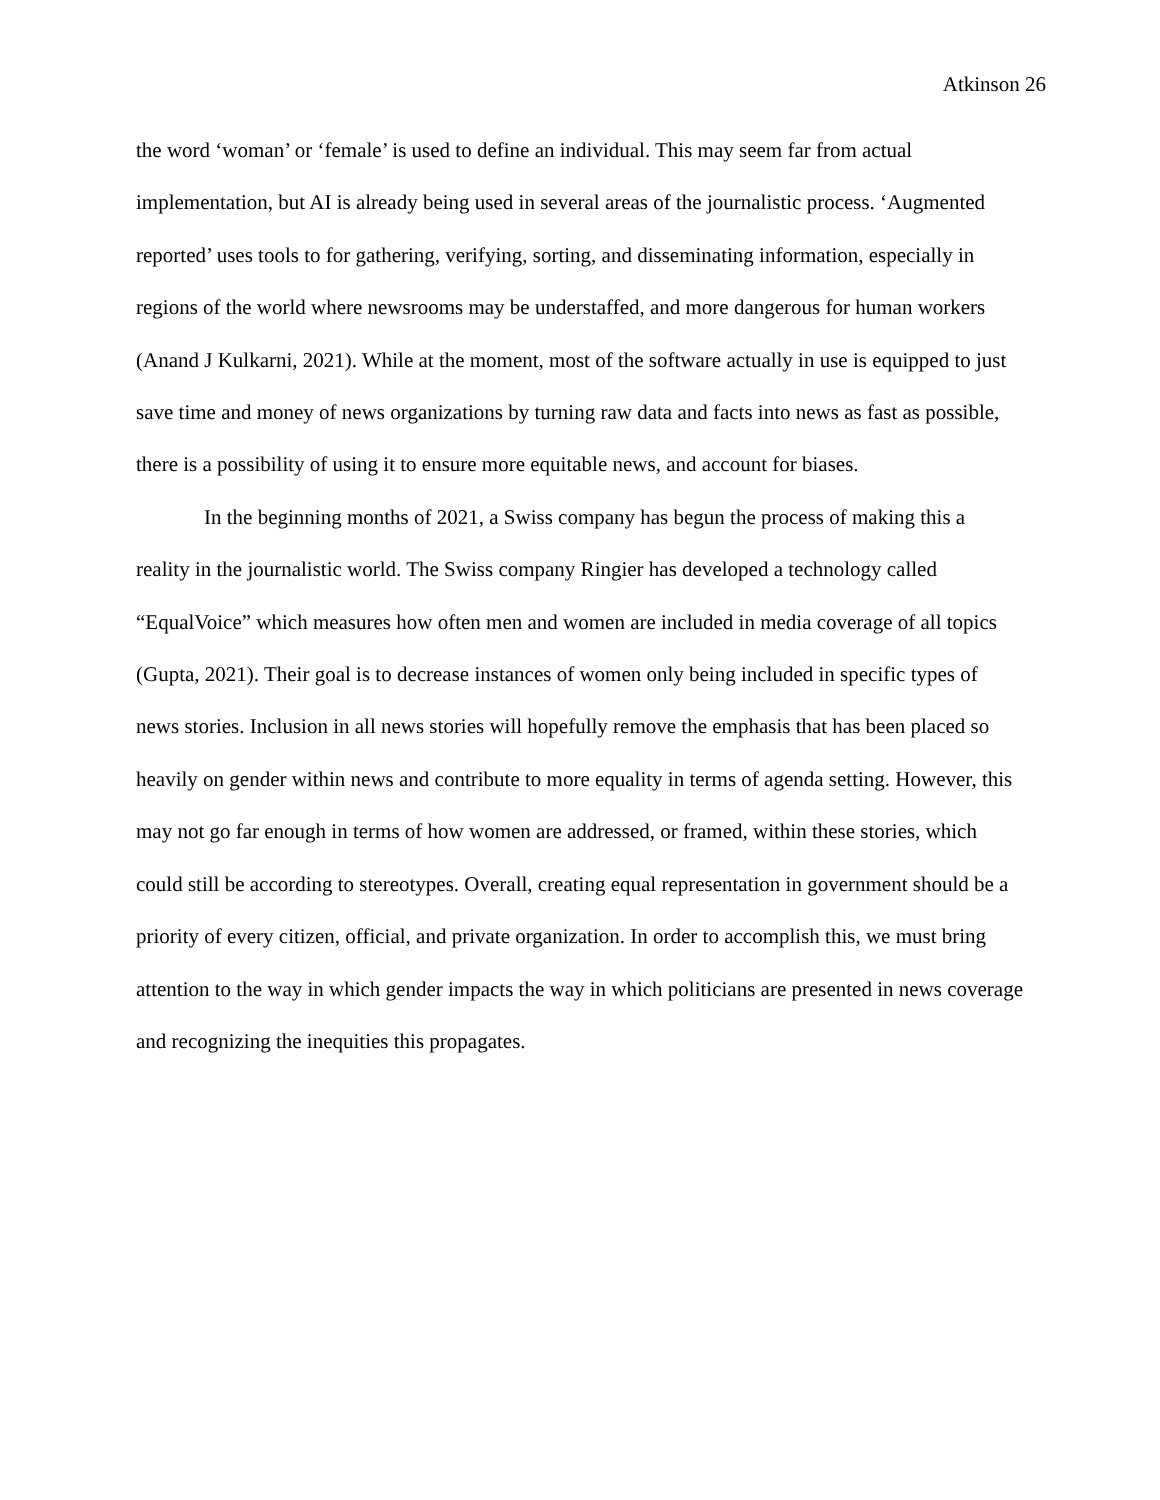Atkinson 26
the word ‘woman’ or ‘female’ is used to define an individual. This may seem far from actual implementation, but AI is already being used in several areas of the journalistic process. ‘Augmented reported’ uses tools to for gathering, verifying, sorting, and disseminating information, especially in regions of the world where newsrooms may be understaffed, and more dangerous for human workers (Anand J Kulkarni, 2021). While at the moment, most of the software actually in use is equipped to just save time and money of news organizations by turning raw data and facts into news as fast as possible, there is a possibility of using it to ensure more equitable news, and account for biases.
In the beginning months of 2021, a Swiss company has begun the process of making this a reality in the journalistic world. The Swiss company Ringier has developed a technology called “EqualVoice” which measures how often men and women are included in media coverage of all topics (Gupta, 2021). Their goal is to decrease instances of women only being included in specific types of news stories. Inclusion in all news stories will hopefully remove the emphasis that has been placed so heavily on gender within news and contribute to more equality in terms of agenda setting. However, this may not go far enough in terms of how women are addressed, or framed, within these stories, which could still be according to stereotypes. Overall, creating equal representation in government should be a priority of every citizen, official, and private organization. In order to accomplish this, we must bring attention to the way in which gender impacts the way in which politicians are presented in news coverage and recognizing the inequities this propagates.